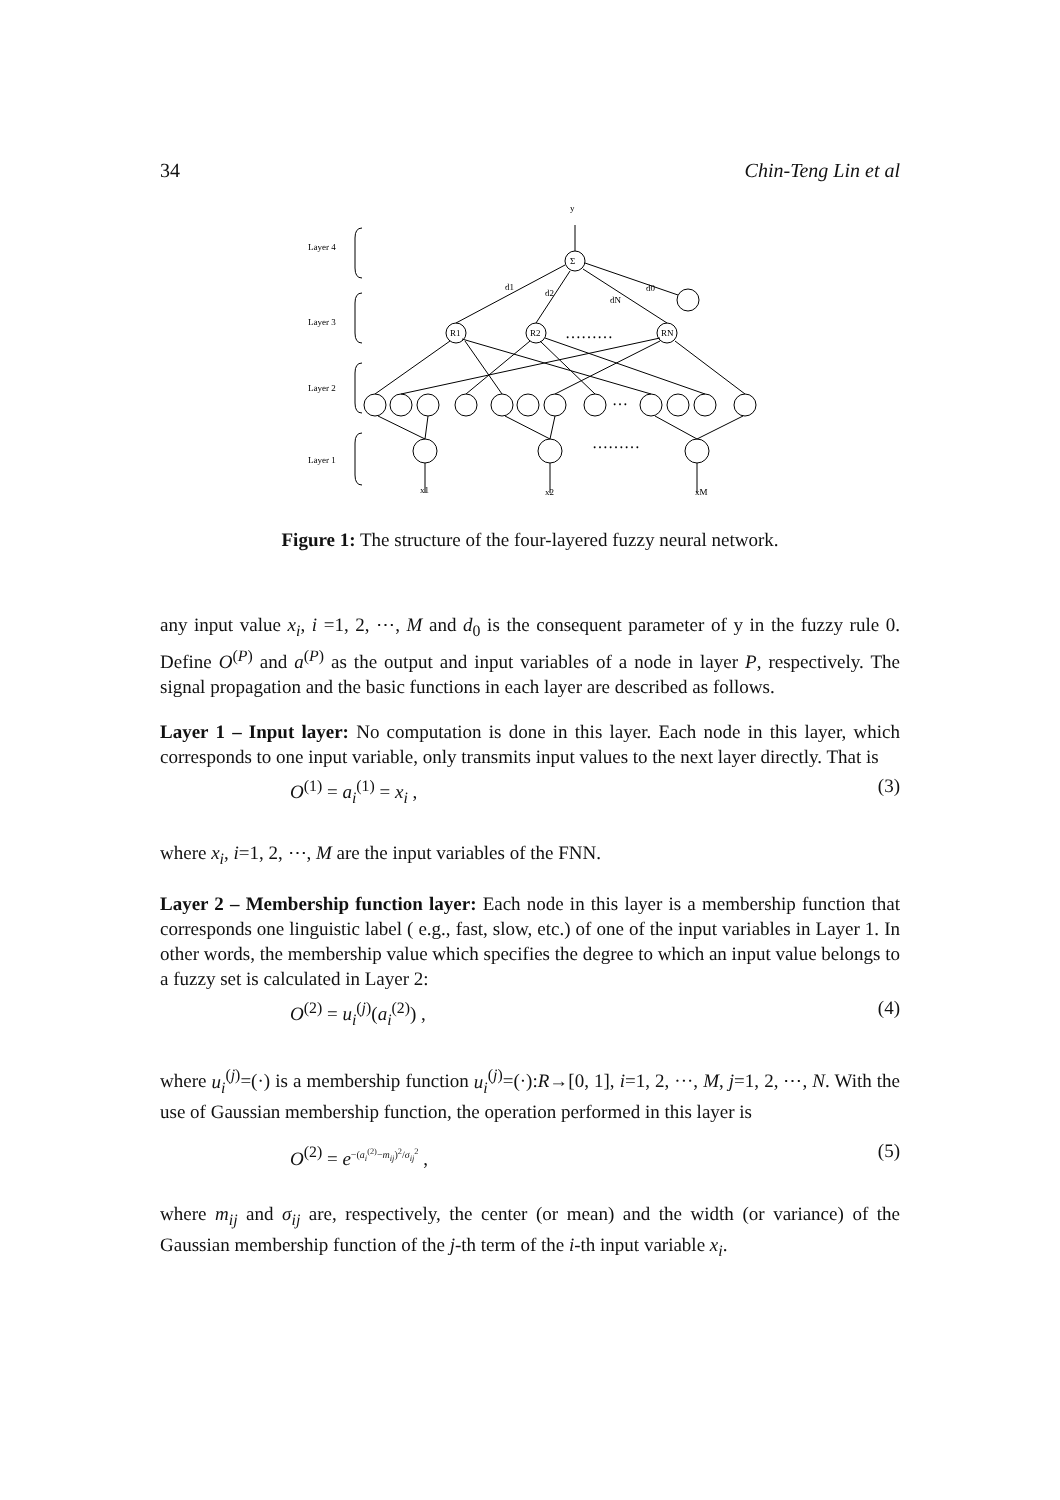34 Chin-Teng Lin et al
Layer 4
Layer 3
Layer 2
Layer 1
y
Σ
R1
R2
RN
d1
d2
dN
d0
………
………
…
x1
x2
xM
Figure 1: The structure of the four-layered fuzzy neural network.
any input value x<sub>i</sub>, i =1, 2, ⋯, M and d<sub>0</sub> is the consequent parameter of y in the fuzzy rule 0. Define O<sup>(P)</sup> and a<sup>(P)</sup> as the output and input variables of a node in layer P, respectively. The signal propagation and the basic functions in each layer are described as follows.
Layer 1 – Input layer: No computation is done in this layer. Each node in this layer, which corresponds to one input variable, only transmits input values to the next layer directly. That is
O<sup>(1)</sup> = a<sub>i</sub><sup>(1)</sup> = x<sub>i</sub> , (3)
where x<sub>i</sub>, i=1, 2, ⋯, M are the input variables of the FNN.
Layer 2 – Membership function layer: Each node in this layer is a membership function that corresponds one linguistic label ( e.g., fast, slow, etc.) of one of the input variables in Layer 1. In other words, the membership value which specifies the degree to which an input value belongs to a fuzzy set is calculated in Layer 2:
O<sup>(2)</sup> = u<sub>i</sub><sup>(j)</sup>(a<sub>i</sub><sup>(2)</sup>) , (4)
where u<sub>i</sub><sup>(j)</sup>=(·) is a membership function u<sub>i</sub><sup>(j)</sup>=(·):R→[0, 1], i=1, 2, ···, M, j=1, 2, ⋯, N. With the use of Gaussian membership function, the operation performed in this layer is
O<sup>(2)</sup> = e<sup>−(a<sub>i</sub><sup>(2)</sup>−m<sub>ij</sub>)<sup>2</sup>/σ<sub>ij</sub><sup>2</sup></sup> , (5)
where m<sub>ij</sub> and σ<sub>ij</sub> are, respectively, the center (or mean) and the width (or variance) of the Gaussian membership function of the j-th term of the i-th input variable x<sub>i</sub>.